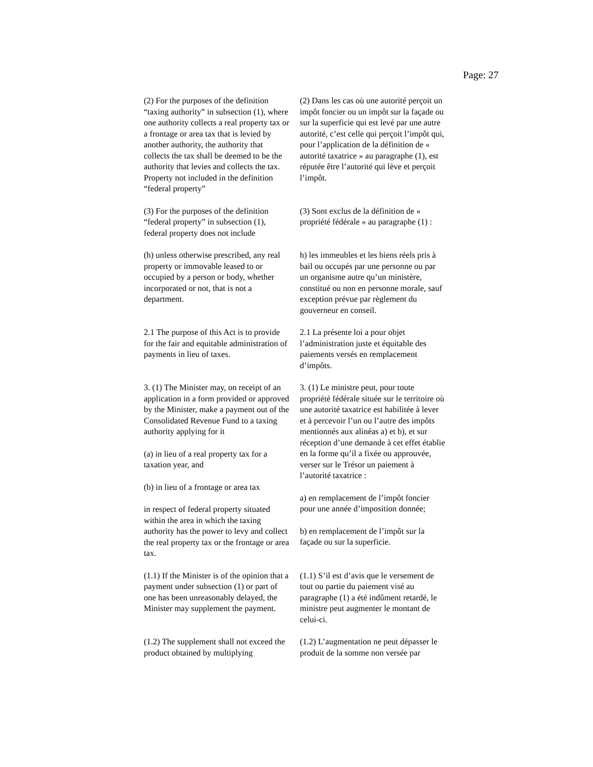Page: 27
(2) For the purposes of the definition “taxing authority” in subsection (1), where one authority collects a real property tax or a frontage or area tax that is levied by another authority, the authority that collects the tax shall be deemed to be the authority that levies and collects the tax.
Property not included in the definition “federal property”
(2) Dans les cas où une autorité perçoit un impôt foncier ou un impôt sur la façade ou sur la superficie qui est levé par une autre autorité, c’est celle qui perçoit l’impôt qui, pour l’application de la définition de « autorité taxatrice » au paragraphe (1), est réputée être l’autorité qui lève et perçoit l’impôt.
(3) For the purposes of the definition “federal property” in subsection (1), federal property does not include
(3) Sont exclus de la définition de « propriété fédérale » au paragraphe (1) :
(h) unless otherwise prescribed, any real property or immovable leased to or occupied by a person or body, whether incorporated or not, that is not a department.
h) les immeubles et les biens réels pris à bail ou occupés par une personne ou par un organisme autre qu’un ministère, constitué ou non en personne morale, sauf exception prévue par règlement du gouverneur en conseil.
2.1 The purpose of this Act is to provide for the fair and equitable administration of payments in lieu of taxes.
2.1 La présente loi a pour objet l’administration juste et équitable des paiements versés en remplacement d’impôts.
3. (1) The Minister may, on receipt of an application in a form provided or approved by the Minister, make a payment out of the Consolidated Revenue Fund to a taxing authority applying for it
(a) in lieu of a real property tax for a taxation year, and
(b) in lieu of a frontage or area tax
in respect of federal property situated within the area in which the taxing authority has the power to levy and collect the real property tax or the frontage or area tax.
3. (1) Le ministre peut, pour toute propriété fédérale située sur le territoire où une autorité taxatrice est habilitée à lever et à percevoir l’un ou l’autre des impôts mentionnés aux alinéas a) et b), et sur réception d’une demande à cet effet établie en la forme qu’il a fixée ou approuvée, verser sur le Trésor un paiement à l’autorité taxatrice :
a) en remplacement de l’impôt foncier pour une année d’imposition donnée;
b) en remplacement de l’impôt sur la façade ou sur la superficie.
(1.1) If the Minister is of the opinion that a payment under subsection (1) or part of one has been unreasonably delayed, the Minister may supplement the payment.
(1.1) S’il est d’avis que le versement de tout ou partie du paiement visé au paragraphe (1) a été indûment retardé, le ministre peut augmenter le montant de celui-ci.
(1.2) The supplement shall not exceed the product obtained by multiplying
(1.2) L’augmentation ne peut dépasser le produit de la somme non versée par